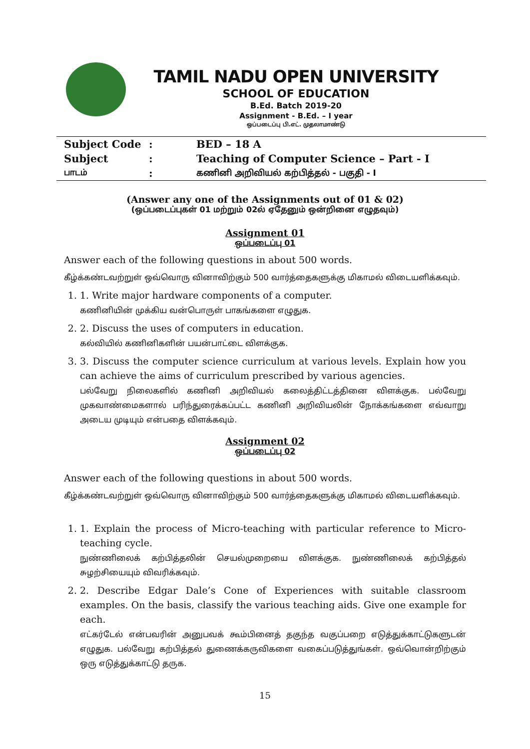TAMIL NADU OPEN UNIVERSITY
SCHOOL OF EDUCATION
B.Ed. Batch 2019-20
Assignment - B.Ed. – I year
ஒப்படைப்பு பி.எட். முதலாமாண்டு
| Subject Code | : | BED – 18 A |
| Subject | : | Teaching of Computer Science – Part - I |
| பாடம் | : | கணினி அறிவியல் கற்பித்தல் - பகுதி - I |
(Answer any one of the Assignments out of 01 & 02)
(ஒப்படைப்புகள் 01 மற்றும் 02ல் ஏதேனும் ஒன்றினை எழுதவும்)
Assignment 01
ஒப்படைப்பு 01
Answer each of the following questions in about 500 words.
கீழ்க்கண்டவற்றுள் ஒவ்வொரு வினாவிற்கும் 500 வார்த்தைகளுக்கு மிகாமல் விடையளிக்கவும்.
1. 1. Write major hardware components of a computer.
கணினியின் முக்கிய வன்பொருள் பாகங்களை எழுதுக.
2. 2. Discuss the uses of computers in education.
கல்வியில் கணினிகளின் பயன்பாட்டை விளக்குக.
3. 3. Discuss the computer science curriculum at various levels. Explain how you can achieve the aims of curriculum prescribed by various agencies.
பல்வேறு நிலைகளில் கணினி அறிவியல் கலைத்திட்டத்தினை விளக்குக. பல்வேறு முகவாண்மைகளால் பரிந்துரைக்கப்பட்ட கணினி அறிவியலின் நோக்கங்களை எவ்வாறு அடைய முடியும் என்பதை விளக்கவும்.
Assignment 02
ஒப்படைப்பு 02
Answer each of the following questions in about 500 words.
கீழ்க்கண்டவற்றுள் ஒவ்வொரு வினாவிற்கும் 500 வார்த்தைகளுக்கு மிகாமல் விடையளிக்கவும்.
1. 1. Explain the process of Micro-teaching with particular reference to Micro-teaching cycle.
நுண்ணிலைக் கற்பித்தலின் செயல்முறையை விளக்குக. நுண்ணிலைக் கற்பித்தல் சுழற்சியையும் விவரிக்கவும்.
2. 2. Describe Edgar Dale’s Cone of Experiences with suitable classroom examples. On the basis, classify the various teaching aids. Give one example for each.
எட்கர்டேல் என்பவரின் அனுபவக் கூம்பினைத் தகுந்த வகுப்பறை எடுத்துக்காட்டுகளுடன் எழுதுக. பல்வேறு கற்பித்தல் துணைக்கருவிகளை வகைப்படுத்துங்கள். ஒவ்வொன்றிற்கும் ஒரு எடுத்துக்காட்டு தருக.
15